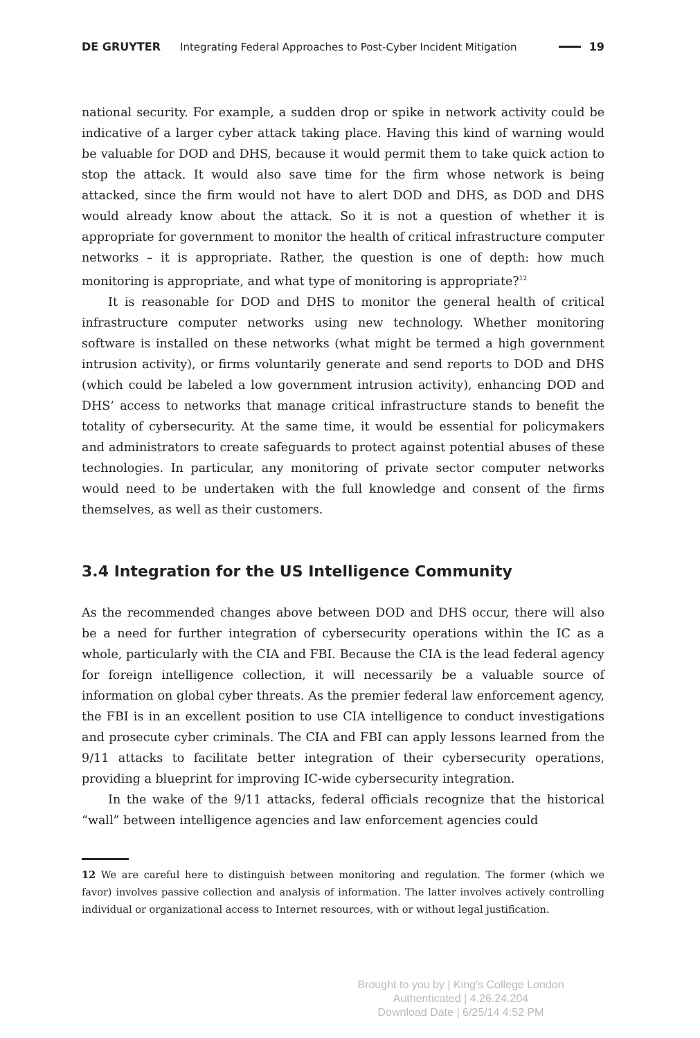DE GRUYTER Integrating Federal Approaches to Post-Cyber Incident Mitigation 19
national security. For example, a sudden drop or spike in network activity could be indicative of a larger cyber attack taking place. Having this kind of warning would be valuable for DOD and DHS, because it would permit them to take quick action to stop the attack. It would also save time for the firm whose network is being attacked, since the firm would not have to alert DOD and DHS, as DOD and DHS would already know about the attack. So it is not a question of whether it is appropriate for government to monitor the health of critical infrastructure computer networks – it is appropriate. Rather, the question is one of depth: how much monitoring is appropriate, and what type of monitoring is appropriate?<sup>12</sup>
It is reasonable for DOD and DHS to monitor the general health of critical infrastructure computer networks using new technology. Whether monitoring software is installed on these networks (what might be termed a high government intrusion activity), or firms voluntarily generate and send reports to DOD and DHS (which could be labeled a low government intrusion activity), enhancing DOD and DHS’ access to networks that manage critical infrastructure stands to benefit the totality of cybersecurity. At the same time, it would be essential for policymakers and administrators to create safeguards to protect against potential abuses of these technologies. In particular, any monitoring of private sector computer networks would need to be undertaken with the full knowledge and consent of the firms themselves, as well as their customers.
3.4 Integration for the US Intelligence Community
As the recommended changes above between DOD and DHS occur, there will also be a need for further integration of cybersecurity operations within the IC as a whole, particularly with the CIA and FBI. Because the CIA is the lead federal agency for foreign intelligence collection, it will necessarily be a valuable source of information on global cyber threats. As the premier federal law enforcement agency, the FBI is in an excellent position to use CIA intelligence to conduct investigations and prosecute cyber criminals. The CIA and FBI can apply lessons learned from the 9/11 attacks to facilitate better integration of their cybersecurity operations, providing a blueprint for improving IC-wide cybersecurity integration.
In the wake of the 9/11 attacks, federal officials recognize that the historical “wall” between intelligence agencies and law enforcement agencies could
12 We are careful here to distinguish between monitoring and regulation. The former (which we favor) involves passive collection and analysis of information. The latter involves actively controlling individual or organizational access to Internet resources, with or without legal justification.
Brought to you by | King's College London
Authenticated | 4.26.24.204
Download Date | 6/25/14 4:52 PM